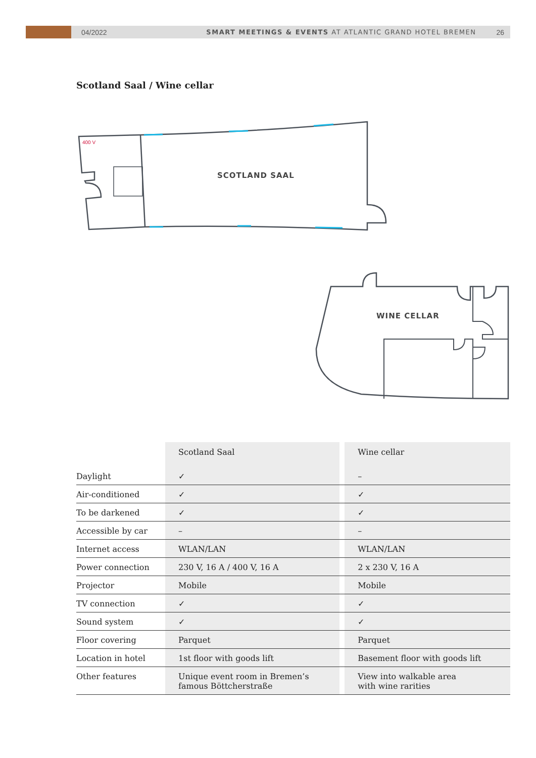04/2022
SMART MEETINGS & EVENTS AT ATLANTIC GRAND HOTEL BREMEN
26
Scotland Saal / Wine cellar
400 V
SCOTLAND SAAL
WINE CELLAR
| | Scotland Saal | | Wine cellar |
| --- | --- | --- | --- |
| Daylight | ✓ | | – |
| Air-conditioned | ✓ | | ✓ |
| To be darkened | ✓ | | ✓ |
| Accessible by car | – | | – |
| Internet access | WLAN/LAN | | WLAN/LAN |
| Power connection | 230 V, 16 A / 400 V, 16 A | | 2 x 230 V, 16 A |
| Projector | Mobile | | Mobile |
| TV connection | ✓ | | ✓ |
| Sound system | ✓ | | ✓ |
| Floor covering | Parquet | | Parquet |
| Location in hotel | 1st floor with goods lift | | Basement floor with goods lift |
| Other features | Unique event room in Bremen’s famous Böttcherstraße | | View into walkable area with wine rarities |